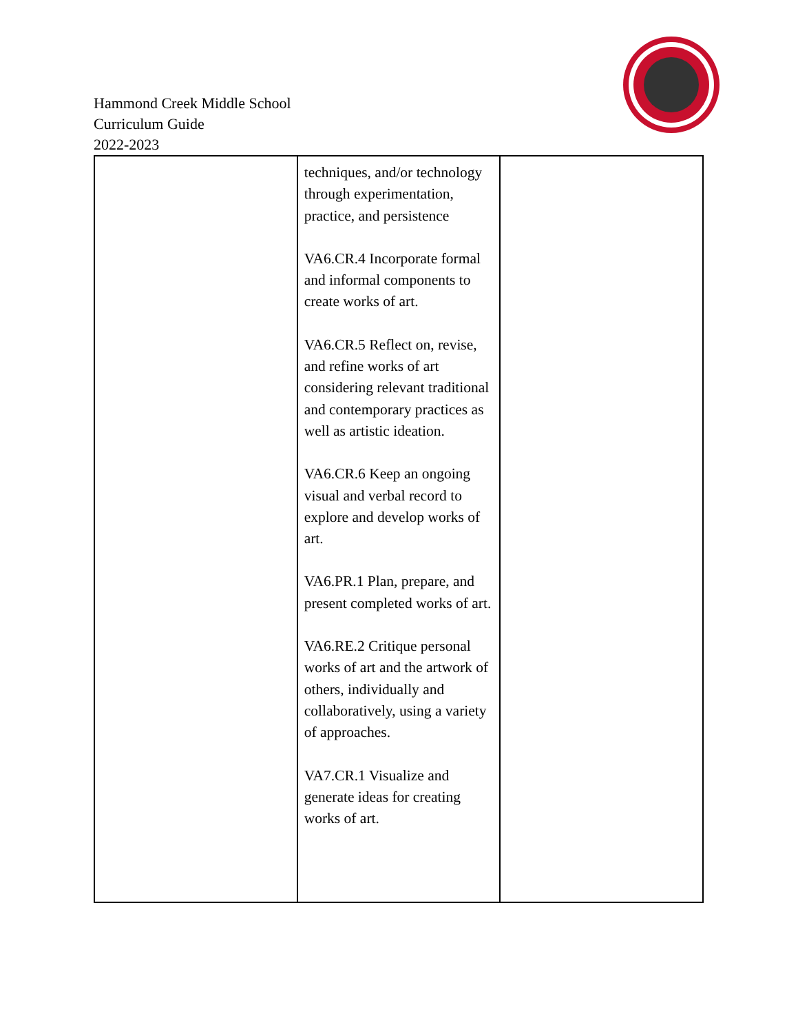Hammond Creek Middle School
Curriculum Guide
2022-2023
| | techniques, and/or technology through experimentation, practice, and persistence VA6.CR.4 Incorporate formal and informal components to create works of art. VA6.CR.5 Reflect on, revise, and refine works of art considering relevant traditional and contemporary practices as well as artistic ideation. VA6.CR.6 Keep an ongoing visual and verbal record to explore and develop works of art. VA6.PR.1 Plan, prepare, and present completed works of art. VA6.RE.2 Critique personal works of art and the artwork of others, individually and collaboratively, using a variety of approaches. VA7.CR.1 Visualize and generate ideas for creating works of art. | |